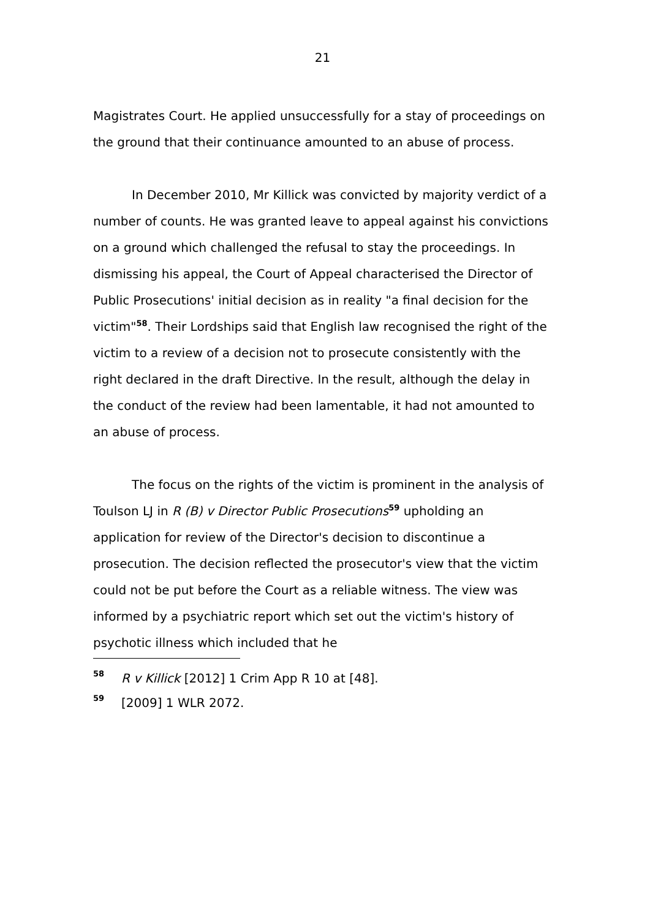21
Magistrates Court. He applied unsuccessfully for a stay of proceedings on the ground that their continuance amounted to an abuse of process.
In December 2010, Mr Killick was convicted by majority verdict of a number of counts. He was granted leave to appeal against his convictions on a ground which challenged the refusal to stay the proceedings. In dismissing his appeal, the Court of Appeal characterised the Director of Public Prosecutions' initial decision as in reality "a final decision for the victim"<sup>58</sup>. Their Lordships said that English law recognised the right of the victim to a review of a decision not to prosecute consistently with the right declared in the draft Directive. In the result, although the delay in the conduct of the review had been lamentable, it had not amounted to an abuse of process.
The focus on the rights of the victim is prominent in the analysis of Toulson LJ in R (B) v Director Public Prosecutions<sup>59</sup> upholding an application for review of the Director's decision to discontinue a prosecution. The decision reflected the prosecutor's view that the victim could not be put before the Court as a reliable witness. The view was informed by a psychiatric report which set out the victim's history of psychotic illness which included that he
58 R v Killick [2012] 1 Crim App R 10 at [48].
59 [2009] 1 WLR 2072.